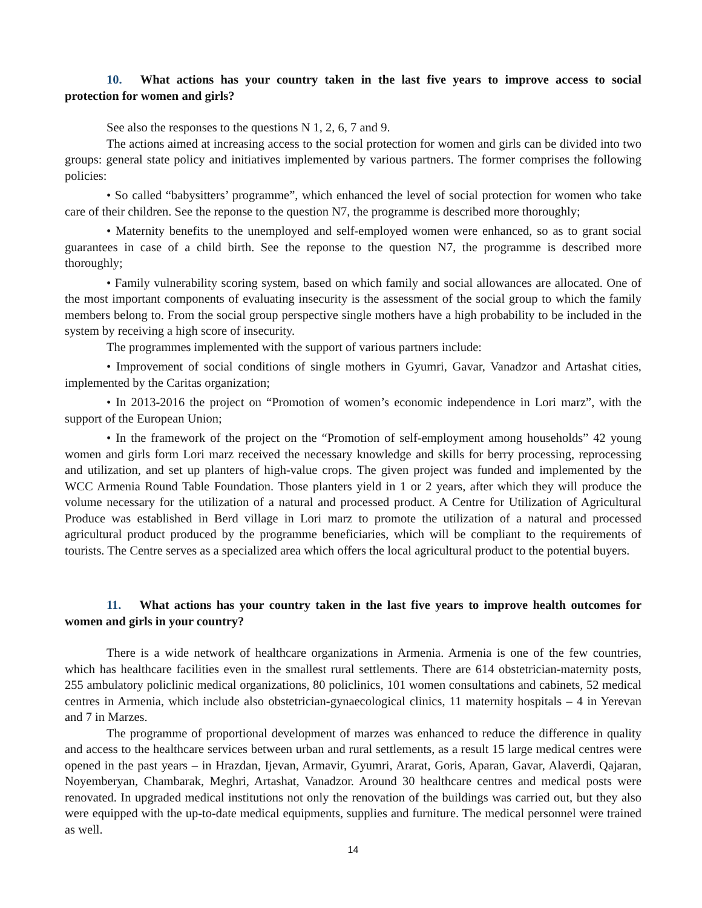10. What actions has your country taken in the last five years to improve access to social protection for women and girls?
See also the responses to the questions N 1, 2, 6, 7 and 9.
The actions aimed at increasing access to the social protection for women and girls can be divided into two groups: general state policy and initiatives implemented by various partners. The former comprises the following policies:
• So called “babysitters’ programme”, which enhanced the level of social protection for women who take care of their children. See the reponse to the question N7, the programme is described more thoroughly;
• Maternity benefits to the unemployed and self-employed women were enhanced, so as to grant social guarantees in case of a child birth. See the reponse to the question N7, the programme is described more thoroughly;
• Family vulnerability scoring system, based on which family and social allowances are allocated. One of the most important components of evaluating insecurity is the assessment of the social group to which the family members belong to. From the social group perspective single mothers have a high probability to be included in the system by receiving a high score of insecurity.
The programmes implemented with the support of various partners include:
• Improvement of social conditions of single mothers in Gyumri, Gavar, Vanadzor and Artashat cities, implemented by the Caritas organization;
• In 2013-2016 the project on “Promotion of women’s economic independence in Lori marz”, with the support of the European Union;
• In the framework of the project on the “Promotion of self-employment among households” 42 young women and girls form Lori marz received the necessary knowledge and skills for berry processing, reprocessing and utilization, and set up planters of high-value crops. The given project was funded and implemented by the WCC Armenia Round Table Foundation. Those planters yield in 1 or 2 years, after which they will produce the volume necessary for the utilization of a natural and processed product. A Centre for Utilization of Agricultural Produce was established in Berd village in Lori marz to promote the utilization of a natural and processed agricultural product produced by the programme beneficiaries, which will be compliant to the requirements of tourists. The Centre serves as a specialized area which offers the local agricultural product to the potential buyers.
11. What actions has your country taken in the last five years to improve health outcomes for women and girls in your country?
There is a wide network of healthcare organizations in Armenia. Armenia is one of the few countries, which has healthcare facilities even in the smallest rural settlements. There are 614 obstetrician-maternity posts, 255 ambulatory policlinic medical organizations, 80 policlinics, 101 women consultations and cabinets, 52 medical centres in Armenia, which include also obstetrician-gynaecological clinics, 11 maternity hospitals – 4 in Yerevan and 7 in Marzes.
The programme of proportional development of marzes was enhanced to reduce the difference in quality and access to the healthcare services between urban and rural settlements, as a result 15 large medical centres were opened in the past years – in Hrazdan, Ijevan, Armavir, Gyumri, Ararat, Goris, Aparan, Gavar, Alaverdi, Qajaran, Noyemberyan, Chambarak, Meghri, Artashat, Vanadzor. Around 30 healthcare centres and medical posts were renovated. In upgraded medical institutions not only the renovation of the buildings was carried out, but they also were equipped with the up-to-date medical equipments, supplies and furniture. The medical personnel were trained as well.
14